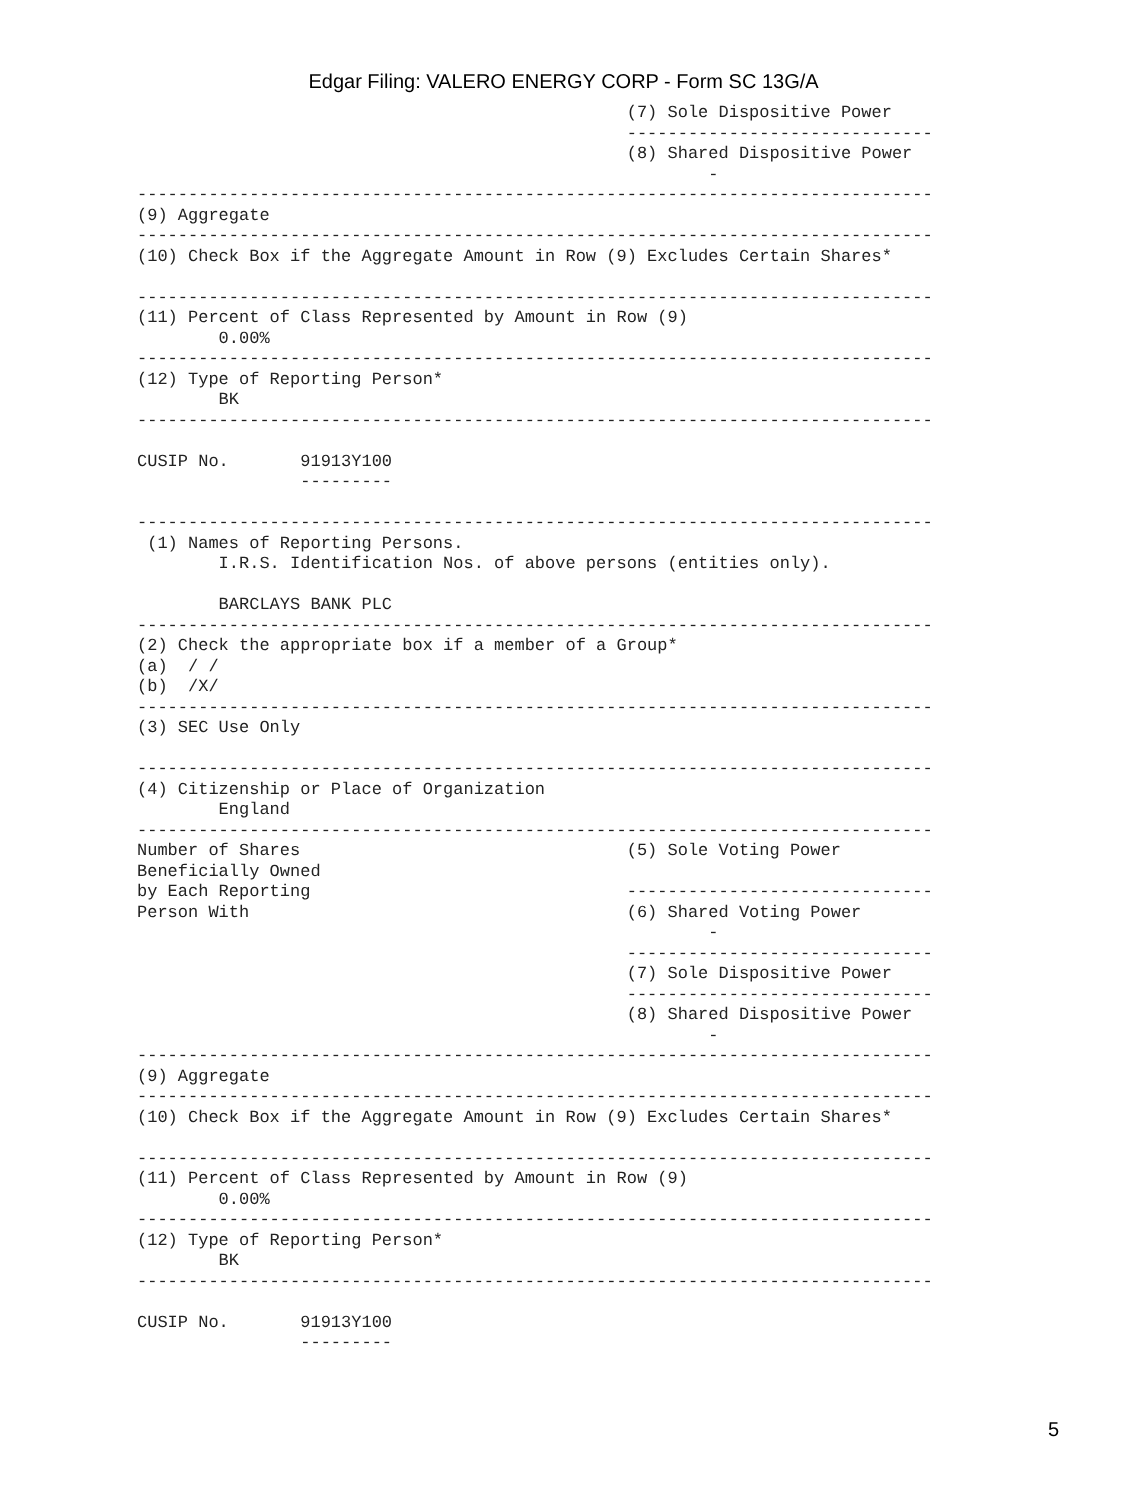Edgar Filing: VALERO ENERGY CORP - Form SC 13G/A
                                                (7) Sole Dispositive Power
                                                ------------------------------
                                                (8) Shared Dispositive Power
                                                        -
------------------------------------------------------------------------------
(9) Aggregate
------------------------------------------------------------------------------
(10) Check Box if the Aggregate Amount in Row (9) Excludes Certain Shares*

------------------------------------------------------------------------------
(11) Percent of Class Represented by Amount in Row (9)
        0.00%
------------------------------------------------------------------------------
(12) Type of Reporting Person*
        BK
------------------------------------------------------------------------------

CUSIP No.       91913Y100
                ---------

------------------------------------------------------------------------------
 (1) Names of Reporting Persons.
        I.R.S. Identification Nos. of above persons (entities only).

        BARCLAYS BANK PLC
------------------------------------------------------------------------------
(2) Check the appropriate box if a member of a Group*
(a)  / /
(b)  /X/
------------------------------------------------------------------------------
(3) SEC Use Only

------------------------------------------------------------------------------
(4) Citizenship or Place of Organization
        England
------------------------------------------------------------------------------
Number of Shares                                (5) Sole Voting Power
Beneficially Owned
by Each Reporting                               ------------------------------
Person With                                     (6) Shared Voting Power
                                                        -
                                                ------------------------------
                                                (7) Sole Dispositive Power
                                                ------------------------------
                                                (8) Shared Dispositive Power
                                                        -
------------------------------------------------------------------------------
(9) Aggregate
------------------------------------------------------------------------------
(10) Check Box if the Aggregate Amount in Row (9) Excludes Certain Shares*

------------------------------------------------------------------------------
(11) Percent of Class Represented by Amount in Row (9)
        0.00%
------------------------------------------------------------------------------
(12) Type of Reporting Person*
        BK
------------------------------------------------------------------------------

CUSIP No.       91913Y100
                ---------
5